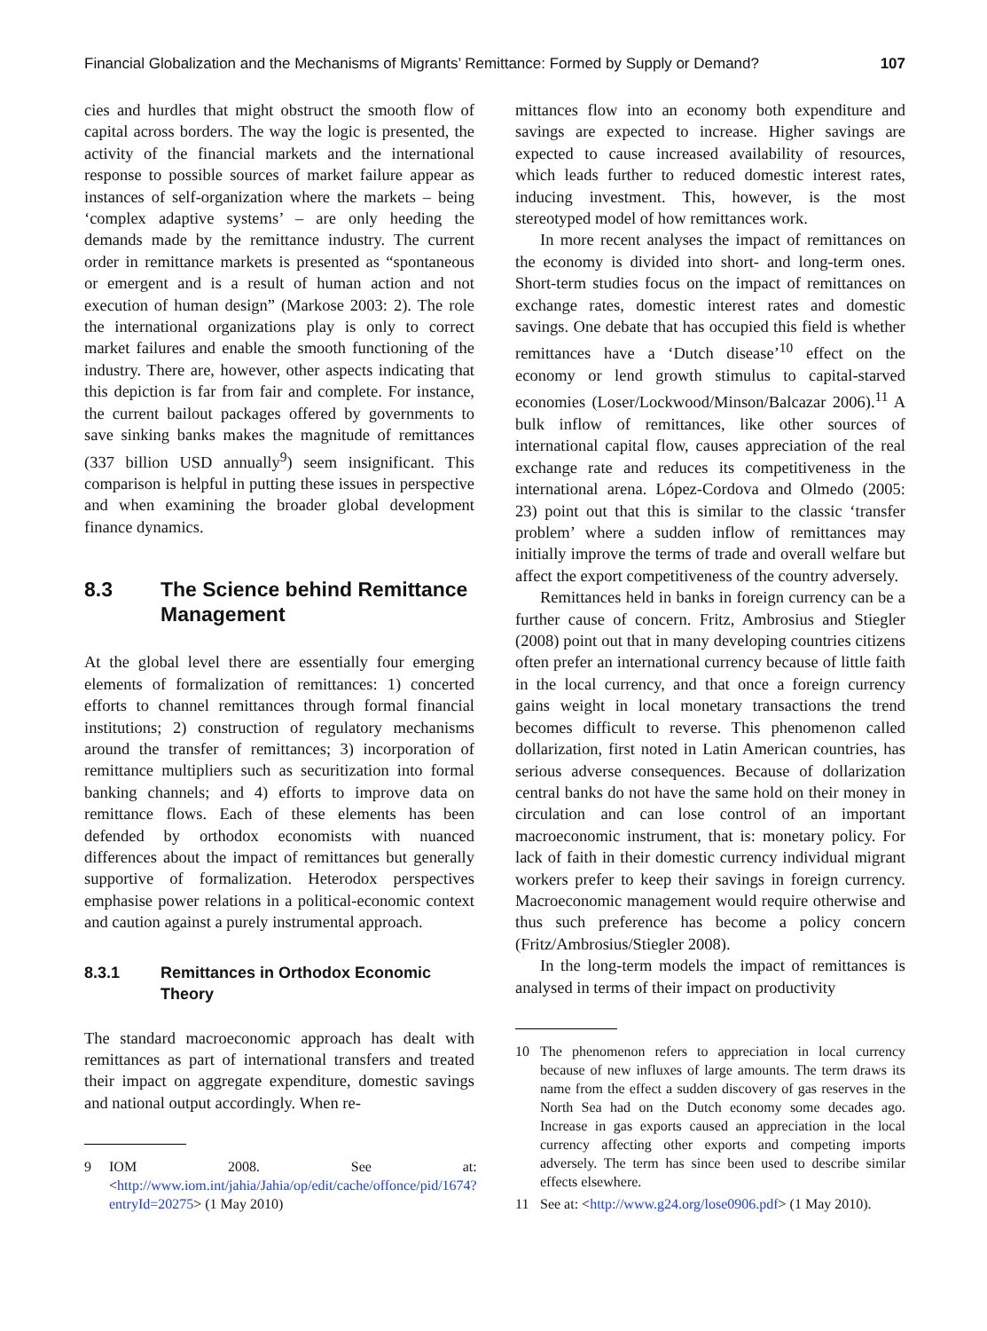Financial Globalization and the Mechanisms of Migrants’ Remittance: Formed by Supply or Demand? 107
cies and hurdles that might obstruct the smooth flow of capital across borders. The way the logic is presented, the activity of the financial markets and the international response to possible sources of market failure appear as instances of self-organization where the markets – being ‘complex adaptive systems’ – are only heeding the demands made by the remittance industry. The current order in remittance markets is presented as “spontaneous or emergent and is a result of human action and not execution of human design” (Markose 2003: 2). The role the international organizations play is only to correct market failures and enable the smooth functioning of the industry. There are, however, other aspects indicating that this depiction is far from fair and complete. For instance, the current bailout packages offered by governments to save sinking banks makes the magnitude of remittances (337 billion USD annually<sup>9</sup>) seem insignificant. This comparison is helpful in putting these issues in perspective and when examining the broader global development finance dynamics.
8.3 The Science behind Remittance Management
At the global level there are essentially four emerging elements of formalization of remittances: 1) concerted efforts to channel remittances through formal financial institutions; 2) construction of regulatory mechanisms around the transfer of remittances; 3) incorporation of remittance multipliers such as securitization into formal banking channels; and 4) efforts to improve data on remittance flows. Each of these elements has been defended by orthodox economists with nuanced differences about the impact of remittances but generally supportive of formalization. Heterodox perspectives emphasise power relations in a political-economic context and caution against a purely instrumental approach.
8.3.1 Remittances in Orthodox Economic Theory
The standard macroeconomic approach has dealt with remittances as part of international transfers and treated their impact on aggregate expenditure, domestic savings and national output accordingly. When re-
9 IOM 2008. See at: <http://www.iom.int/jahia/Jahia/op/edit/cache/offonce/pid/1674?entryId=20275> (1 May 2010)
mittances flow into an economy both expenditure and savings are expected to increase. Higher savings are expected to cause increased availability of resources, which leads further to reduced domestic interest rates, inducing investment. This, however, is the most stereotyped model of how remittances work.
In more recent analyses the impact of remittances on the economy is divided into short- and long-term ones. Short-term studies focus on the impact of remittances on exchange rates, domestic interest rates and domestic savings. One debate that has occupied this field is whether remittances have a ‘Dutch disease’<sup>10</sup> effect on the economy or lend growth stimulus to capital-starved economies (Loser/Lockwood/Minson/Balcazar 2006).<sup>11</sup> A bulk inflow of remittances, like other sources of international capital flow, causes appreciation of the real exchange rate and reduces its competitiveness in the international arena. López-Cordova and Olmedo (2005: 23) point out that this is similar to the classic ‘transfer problem’ where a sudden inflow of remittances may initially improve the terms of trade and overall welfare but affect the export competitiveness of the country adversely.
Remittances held in banks in foreign currency can be a further cause of concern. Fritz, Ambrosius and Stiegler (2008) point out that in many developing countries citizens often prefer an international currency because of little faith in the local currency, and that once a foreign currency gains weight in local monetary transactions the trend becomes difficult to reverse. This phenomenon called dollarization, first noted in Latin American countries, has serious adverse consequences. Because of dollarization central banks do not have the same hold on their money in circulation and can lose control of an important macroeconomic instrument, that is: monetary policy. For lack of faith in their domestic currency individual migrant workers prefer to keep their savings in foreign currency. Macroeconomic management would require otherwise and thus such preference has become a policy concern (Fritz/Ambrosius/Stiegler 2008).
In the long-term models the impact of remittances is analysed in terms of their impact on productivity
10 The phenomenon refers to appreciation in local currency because of new influxes of large amounts. The term draws its name from the effect a sudden discovery of gas reserves in the North Sea had on the Dutch economy some decades ago. Increase in gas exports caused an appreciation in the local currency affecting other exports and competing imports adversely. The term has since been used to describe similar effects elsewhere.
11 See at: <http://www.g24.org/lose0906.pdf> (1 May 2010).